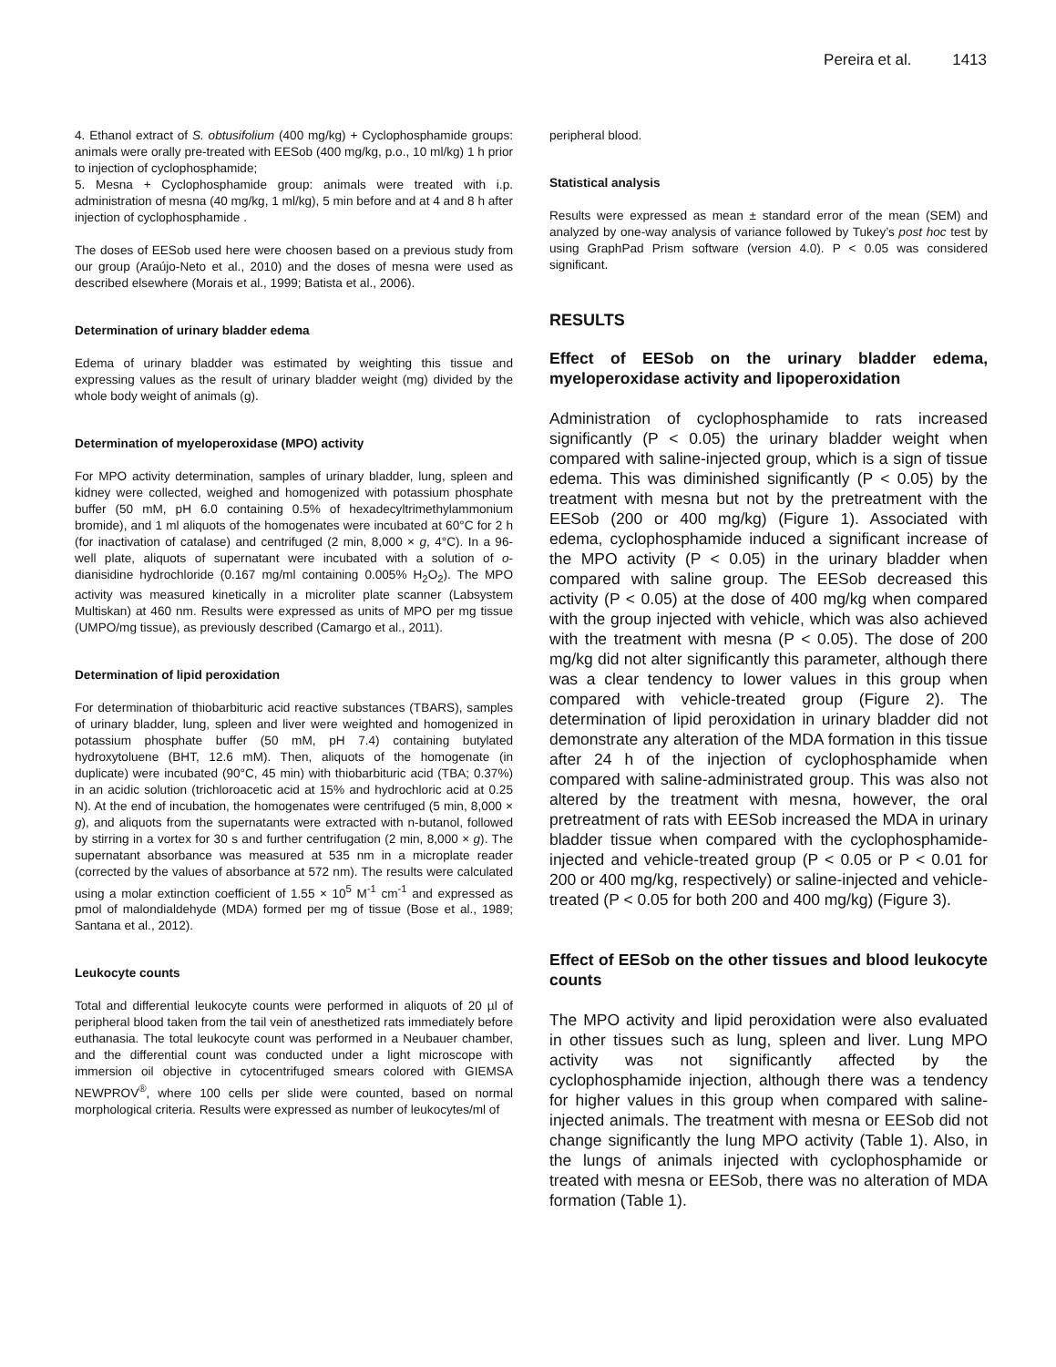Pereira et al. 1413
4. Ethanol extract of S. obtusifolium (400 mg/kg) + Cyclophosphamide groups: animals were orally pre-treated with EESob (400 mg/kg, p.o., 10 ml/kg) 1 h prior to injection of cyclophosphamide;
5. Mesna + Cyclophosphamide group: animals were treated with i.p. administration of mesna (40 mg/kg, 1 ml/kg), 5 min before and at 4 and 8 h after injection of cyclophosphamide .
The doses of EESob used here were choosen based on a previous study from our group (Araújo-Neto et al., 2010) and the doses of mesna were used as described elsewhere (Morais et al., 1999; Batista et al., 2006).
Determination of urinary bladder edema
Edema of urinary bladder was estimated by weighting this tissue and expressing values as the result of urinary bladder weight (mg) divided by the whole body weight of animals (g).
Determination of myeloperoxidase (MPO) activity
For MPO activity determination, samples of urinary bladder, lung, spleen and kidney were collected, weighed and homogenized with potassium phosphate buffer (50 mM, pH 6.0 containing 0.5% of hexadecyltrimethylammonium bromide), and 1 ml aliquots of the homogenates were incubated at 60°C for 2 h (for inactivation of catalase) and centrifuged (2 min, 8,000 × g, 4°C). In a 96-well plate, aliquots of supernatant were incubated with a solution of o-dianisidine hydrochloride (0.167 mg/ml containing 0.005% H<sub>2</sub>O<sub>2</sub>). The MPO activity was measured kinetically in a microliter plate scanner (Labsystem Multiskan) at 460 nm. Results were expressed as units of MPO per mg tissue (UMPO/mg tissue), as previously described (Camargo et al., 2011).
Determination of lipid peroxidation
For determination of thiobarbituric acid reactive substances (TBARS), samples of urinary bladder, lung, spleen and liver were weighted and homogenized in potassium phosphate buffer (50 mM, pH 7.4) containing butylated hydroxytoluene (BHT, 12.6 mM). Then, aliquots of the homogenate (in duplicate) were incubated (90°C, 45 min) with thiobarbituric acid (TBA; 0.37%) in an acidic solution (trichloroacetic acid at 15% and hydrochloric acid at 0.25 N). At the end of incubation, the homogenates were centrifuged (5 min, 8,000 × g), and aliquots from the supernatants were extracted with n-butanol, followed by stirring in a vortex for 30 s and further centrifugation (2 min, 8,000 × g). The supernatant absorbance was measured at 535 nm in a microplate reader (corrected by the values of absorbance at 572 nm). The results were calculated using a molar extinction coefficient of 1.55 × 10<sup>5</sup> M<sup>-1</sup> cm<sup>-1</sup> and expressed as pmol of malondialdehyde (MDA) formed per mg of tissue (Bose et al., 1989; Santana et al., 2012).
Leukocyte counts
Total and differential leukocyte counts were performed in aliquots of 20 µl of peripheral blood taken from the tail vein of anesthetized rats immediately before euthanasia. The total leukocyte count was performed in a Neubauer chamber, and the differential count was conducted under a light microscope with immersion oil objective in cytocentrifuged smears colored with GIEMSA NEWPROV<sup>®</sup>, where 100 cells per slide were counted, based on normal morphological criteria. Results were expressed as number of leukocytes/ml of
peripheral blood.
Statistical analysis
Results were expressed as mean ± standard error of the mean (SEM) and analyzed by one-way analysis of variance followed by Tukey’s post hoc test by using GraphPad Prism software (version 4.0). P < 0.05 was considered significant.
RESULTS
Effect of EESob on the urinary bladder edema, myeloperoxidase activity and lipoperoxidation
Administration of cyclophosphamide to rats increased significantly (P < 0.05) the urinary bladder weight when compared with saline-injected group, which is a sign of tissue edema. This was diminished significantly (P < 0.05) by the treatment with mesna but not by the pretreatment with the EESob (200 or 400 mg/kg) (Figure 1). Associated with edema, cyclophosphamide induced a significant increase of the MPO activity (P < 0.05) in the urinary bladder when compared with saline group. The EESob decreased this activity (P < 0.05) at the dose of 400 mg/kg when compared with the group injected with vehicle, which was also achieved with the treatment with mesna (P < 0.05). The dose of 200 mg/kg did not alter significantly this parameter, although there was a clear tendency to lower values in this group when compared with vehicle-treated group (Figure 2). The determination of lipid peroxidation in urinary bladder did not demonstrate any alteration of the MDA formation in this tissue after 24 h of the injection of cyclophosphamide when compared with saline-administrated group. This was also not altered by the treatment with mesna, however, the oral pretreatment of rats with EESob increased the MDA in urinary bladder tissue when compared with the cyclophosphamide-injected and vehicle-treated group (P < 0.05 or P < 0.01 for 200 or 400 mg/kg, respectively) or saline-injected and vehicle-treated (P < 0.05 for both 200 and 400 mg/kg) (Figure 3).
Effect of EESob on the other tissues and blood leukocyte counts
The MPO activity and lipid peroxidation were also evaluated in other tissues such as lung, spleen and liver. Lung MPO activity was not significantly affected by the cyclophosphamide injection, although there was a tendency for higher values in this group when compared with saline-injected animals. The treatment with mesna or EESob did not change significantly the lung MPO activity (Table 1). Also, in the lungs of animals injected with cyclophosphamide or treated with mesna or EESob, there was no alteration of MDA formation (Table 1).